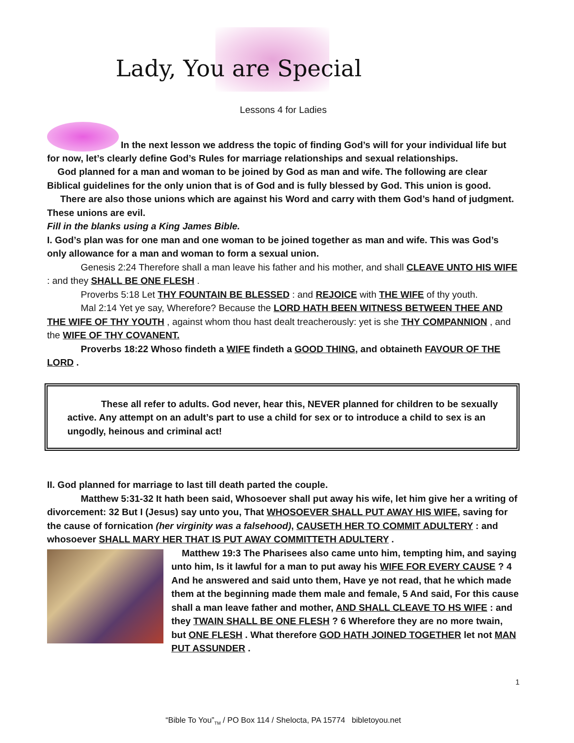Lady, You are Special
Lessons 4 for Ladies
In the next lesson we address the topic of finding God’s will for your individual life but for now, let’s clearly define God’s Rules for marriage relationships and sexual relationships.
God planned for a man and woman to be joined by God as man and wife. The following are clear Biblical guidelines for the only union that is of God and is fully blessed by God. This union is good.
There are also those unions which are against his Word and carry with them God’s hand of judgment. These unions are evil.
Fill in the blanks using a King James Bible.
I. God’s plan was for one man and one woman to be joined together as man and wife. This was God’s only allowance for a man and woman to form a sexual union.
Genesis 2:24 Therefore shall a man leave his father and his mother, and shall CLEAVE UNTO HIS WIFE : and they SHALL BE ONE FLESH .
Proverbs 5:18 Let THY FOUNTAIN BE BLESSED : and REJOICE with THE WIFE of thy youth.
Mal 2:14 Yet ye say, Wherefore? Because the LORD HATH BEEN WITNESS BETWEEN THEE AND THE WIFE OF THY YOUTH , against whom thou hast dealt treacherously: yet is she THY COMPANNION , and the WIFE OF THY COVANENT.
Proverbs 18:22 Whoso findeth a WIFE findeth a GOOD THING, and obtaineth FAVOUR OF THE LORD .
These all refer to adults. God never, hear this, NEVER planned for children to be sexually active. Any attempt on an adult’s part to use a child for sex or to introduce a child to sex is an ungodly, heinous and criminal act!
II. God planned for marriage to last till death parted the couple.
Matthew 5:31-32 It hath been said, Whosoever shall put away his wife, let him give her a writing of divorcement: 32 But I (Jesus) say unto you, That WHOSOEVER SHALL PUT AWAY HIS WIFE, saving for the cause of fornication (her virginity was a falsehood), CAUSETH HER TO COMMIT ADULTERY : and whosoever SHALL MARY HER THAT IS PUT AWAY COMMITTETH ADULTERY .
Matthew 19:3 The Pharisees also came unto him, tempting him, and saying unto him, Is it lawful for a man to put away his WIFE FOR EVERY CAUSE ? 4 And he answered and said unto them, Have ye not read, that he which made them at the beginning made them male and female, 5 And said, For this cause shall a man leave father and mother, AND SHALL CLEAVE TO HS WIFE : and they TWAIN SHALL BE ONE FLESH ? 6 Wherefore they are no more twain, but ONE FLESH . What therefore GOD HATH JOINED TOGETHER let not MAN PUT ASSUNDER .
1
“Bible To You”<sub>TM</sub> / PO Box 114 / Shelocta, PA 15774 bibletoyou.net